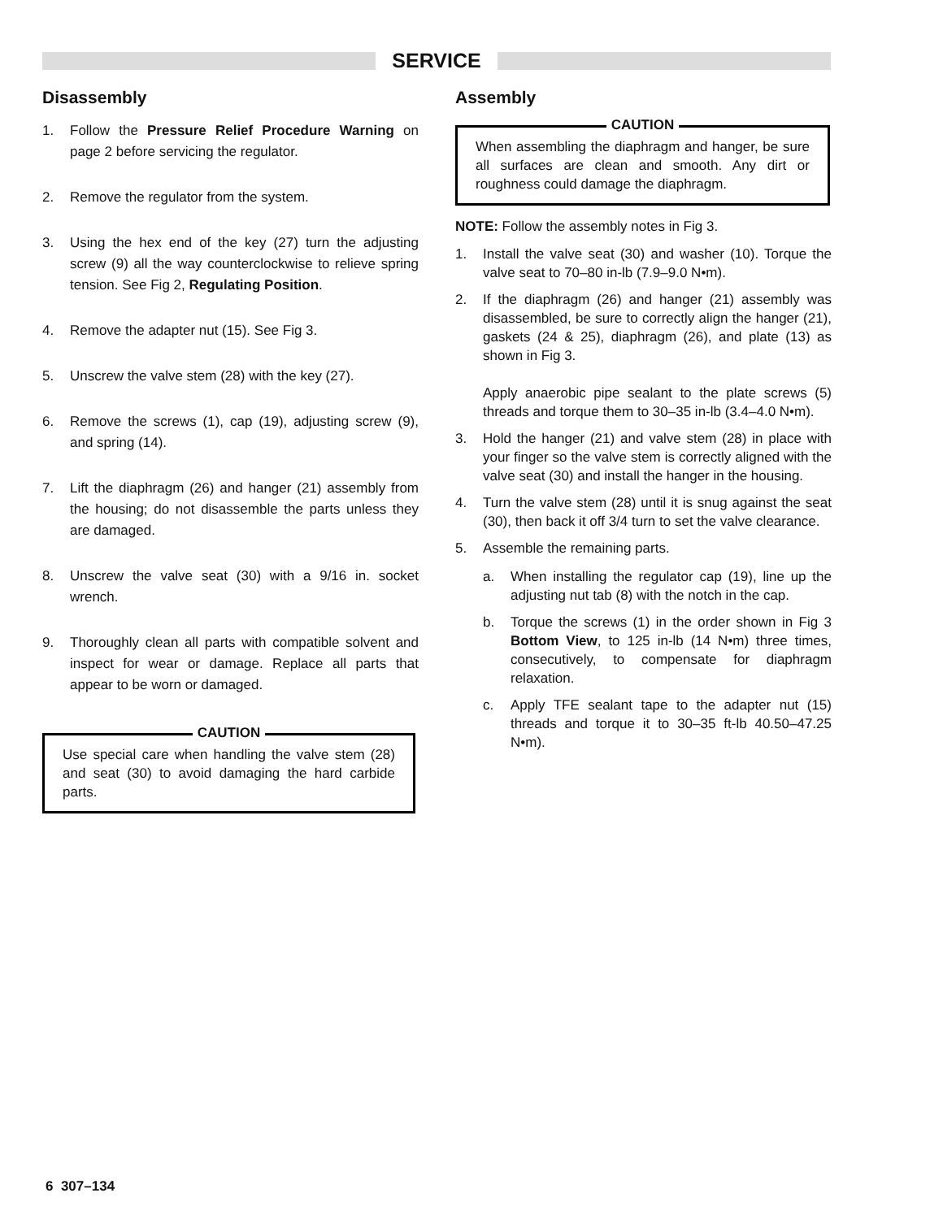SERVICE
Disassembly
1. Follow the Pressure Relief Procedure Warning on page 2 before servicing the regulator.
2. Remove the regulator from the system.
3. Using the hex end of the key (27) turn the adjusting screw (9) all the way counterclockwise to relieve spring tension. See Fig 2, Regulating Position.
4. Remove the adapter nut (15). See Fig 3.
5. Unscrew the valve stem (28) with the key (27).
6. Remove the screws (1), cap (19), adjusting screw (9), and spring (14).
7. Lift the diaphragm (26) and hanger (21) assembly from the housing; do not disassemble the parts unless they are damaged.
8. Unscrew the valve seat (30) with a 9/16 in. socket wrench.
9. Thoroughly clean all parts with compatible solvent and inspect for wear or damage. Replace all parts that appear to be worn or damaged.
CAUTION
Use special care when handling the valve stem (28) and seat (30) to avoid damaging the hard carbide parts.
Assembly
CAUTION
When assembling the diaphragm and hanger, be sure all surfaces are clean and smooth. Any dirt or roughness could damage the diaphragm.
NOTE: Follow the assembly notes in Fig 3.
1. Install the valve seat (30) and washer (10). Torque the valve seat to 70–80 in-lb (7.9–9.0 N•m).
2. If the diaphragm (26) and hanger (21) assembly was disassembled, be sure to correctly align the hanger (21), gaskets (24 & 25), diaphragm (26), and plate (13) as shown in Fig 3.
Apply anaerobic pipe sealant to the plate screws (5) threads and torque them to 30–35 in-lb (3.4–4.0 N•m).
3. Hold the hanger (21) and valve stem (28) in place with your finger so the valve stem is correctly aligned with the valve seat (30) and install the hanger in the housing.
4. Turn the valve stem (28) until it is snug against the seat (30), then back it off 3/4 turn to set the valve clearance.
5. Assemble the remaining parts.
a. When installing the regulator cap (19), line up the adjusting nut tab (8) with the notch in the cap.
b. Torque the screws (1) in the order shown in Fig 3 Bottom View, to 125 in-lb (14 N•m) three times, consecutively, to compensate for diaphragm relaxation.
c. Apply TFE sealant tape to the adapter nut (15) threads and torque it to 30–35 ft-lb 40.50–47.25 N•m).
6 307–134